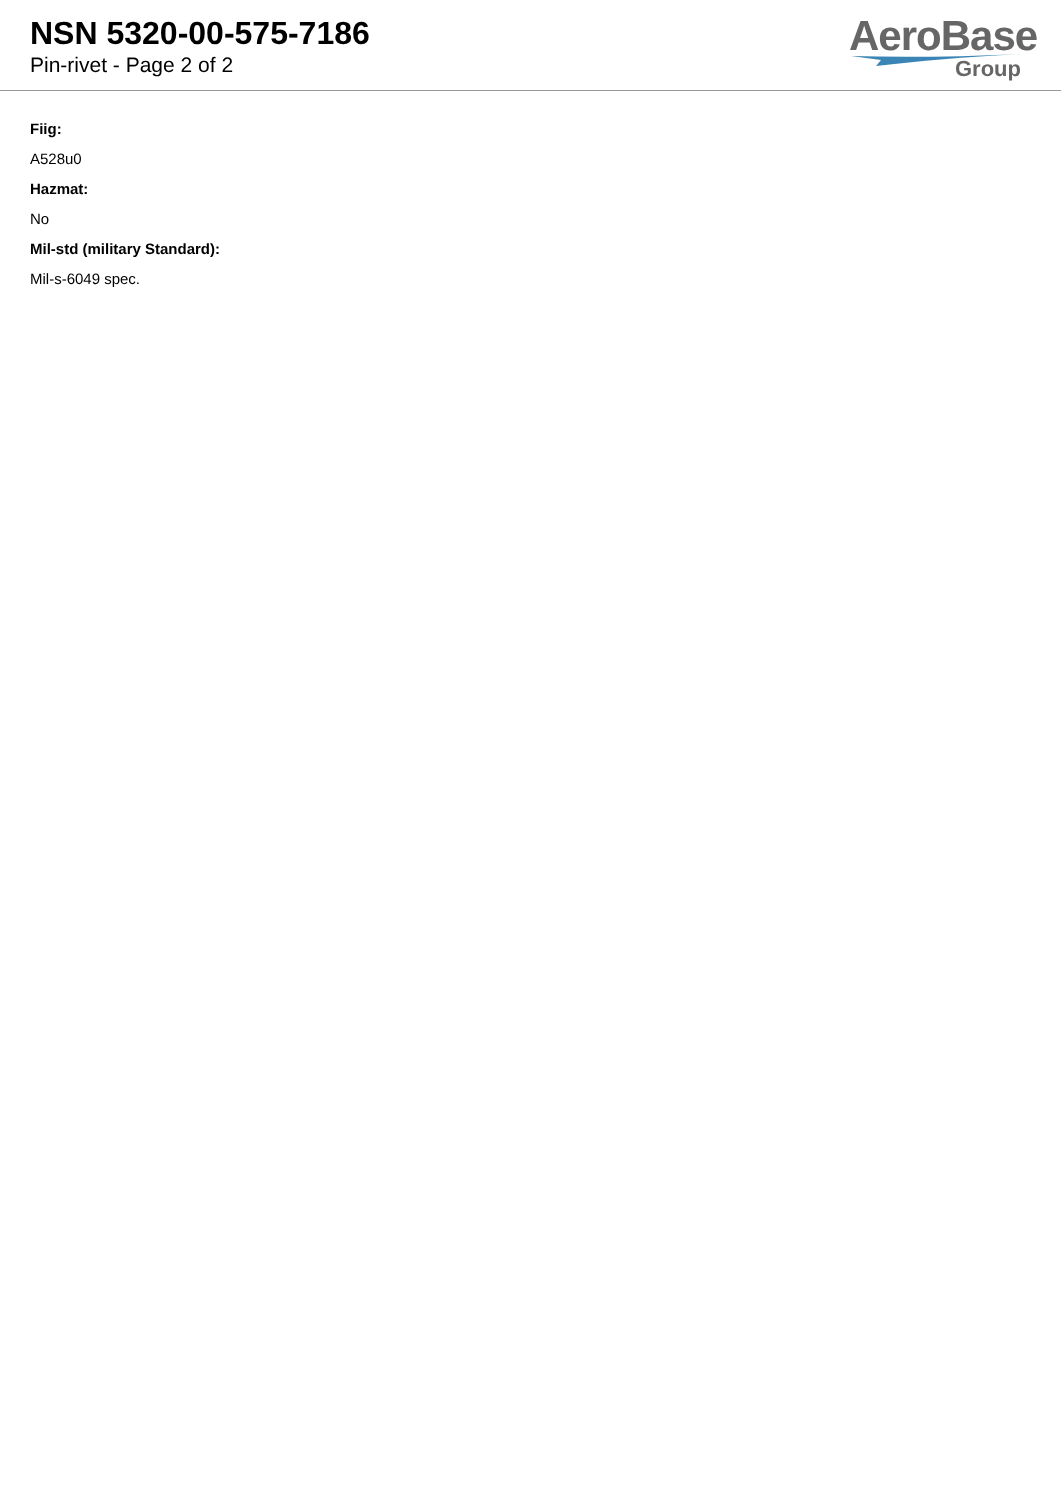NSN 5320-00-575-7186
Pin-rivet - Page 2 of 2
AeroBase
Group
Fiig:
A528u0
Hazmat:
No
Mil-std (military Standard):
Mil-s-6049 spec.